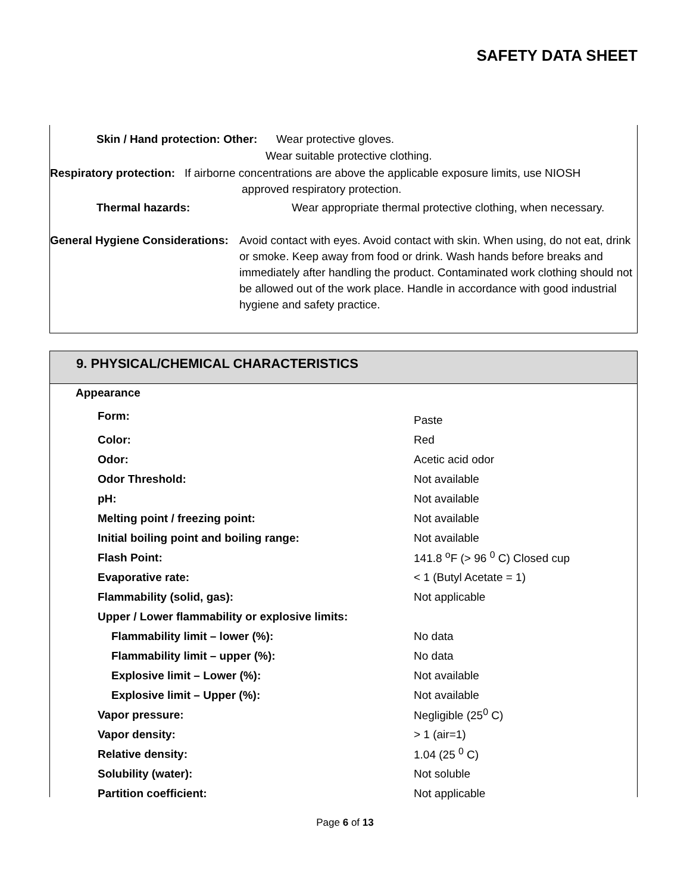SAFETY DATA SHEET
Skin / Hand protection: Other: Wear protective gloves.
Wear suitable protective clothing.
Respiratory protection: If airborne concentrations are above the applicable exposure limits, use NIOSH
approved respiratory protection.
Thermal hazards:
Wear appropriate thermal protective clothing, when necessary.
General Hygiene Considerations:
Avoid contact with eyes. Avoid contact with skin. When using, do not eat, drink or smoke. Keep away from food or drink. Wash hands before breaks and immediately after handling the product. Contaminated work clothing should not be allowed out of the work place. Handle in accordance with good industrial hygiene and safety practice.
9. PHYSICAL/CHEMICAL CHARACTERISTICS
| Appearance | |
| Form: | Paste |
| Color: | Red |
| Odor: | Acetic acid odor |
| Odor Threshold: | Not available |
| pH: | Not available |
| Melting point / freezing point: | Not available |
| Initial boiling point and boiling range: | Not available |
| Flash Point: | 141.8 <sup>o</sup>F (> 96 <sup>0</sup> C) Closed cup |
| Evaporative rate: | < 1 (Butyl Acetate = 1) |
| Flammability (solid, gas): | Not applicable |
| Upper / Lower flammability or explosive limits: | |
| Flammability limit – lower (%): | No data |
| Flammability limit – upper (%): | No data |
| Explosive limit – Lower (%): | Not available |
| Explosive limit – Upper (%): | Not available |
| Vapor pressure: | Negligible (25<sup>0</sup> C) |
| Vapor density: | > 1 (air=1) |
| Relative density: | 1.04 (25 <sup>0</sup> C) |
| Solubility (water): | Not soluble |
| Partition coefficient: | Not applicable |
Page 6 of 13